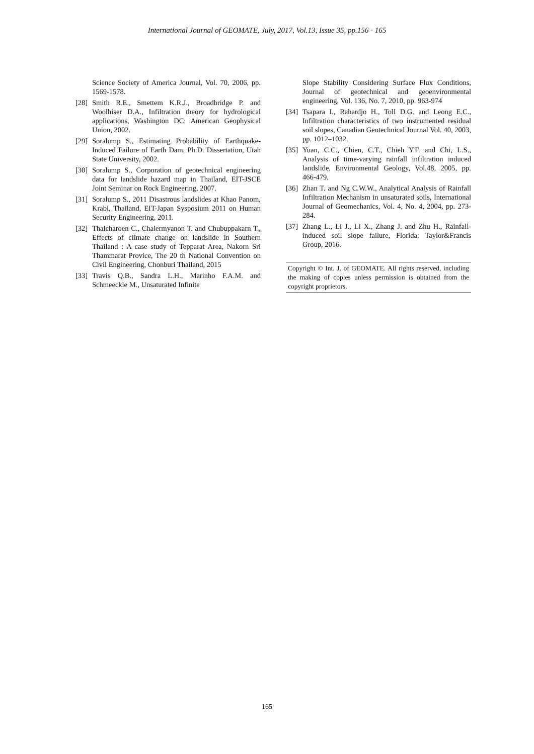International Journal of GEOMATE, July, 2017, Vol.13, Issue 35, pp.156 - 165
Science Society of America Journal, Vol. 70, 2006, pp. 1569-1578.
[28] Smith R.E., Smettem K.R.J., Broadbridge P. and Woolhiser D.A., Infiltration theory for hydrological applications, Washington DC: American Geophysical Union, 2002.
[29] Soralump S., Estimating Probability of Earthquake-Induced Failure of Earth Dam, Ph.D. Dissertation, Utah State University, 2002.
[30] Soralump S., Corporation of geotechnical engineering data for landslide hazard map in Thailand, EIT-JSCE Joint Seminar on Rock Engineering, 2007.
[31] Soralump S., 2011 Disastrous landslides at Khao Panom, Krabi, Thailand, EIT-Japan Sysposium 2011 on Human Security Engineering, 2011.
[32] Thaicharoen C., Chalermyanon T. and Chubuppakarn T., Effects of climate change on landslide in Southern Thailand : A case study of Tepparat Area, Nakorn Sri Thammarat Provice, The 20 th National Convention on Civil Engineering, Chonburi Thailand, 2015
[33] Travis Q.B., Sandra L.H., Marinho F.A.M. and Schmeeckle M., Unsaturated Infinite
Slope Stability Considering Surface Flux Conditions, Journal of geotechnical and geoenvironmental engineering, Vol. 136, No. 7, 2010, pp. 963-974
[34] Tsapara I., Rahardjo H., Toll D.G. and Leong E.C., Infiltration characteristics of two instrumented residual soil slopes, Canadian Geotechnical Journal Vol. 40, 2003, pp. 1012–1032.
[35] Yuan, C.C., Chien, C.T., Chieh Y.F. and Chi, L.S., Analysis of time-varying rainfall infiltration induced landslide, Environmental Geology, Vol.48, 2005, pp. 466-479.
[36] Zhan T. and Ng C.W.W., Analytical Analysis of Rainfall Infiltration Mechanism in unsaturated soils, International Journal of Geomechanics, Vol. 4, No. 4, 2004, pp. 273-284.
[37] Zhang L., Li J., Li X., Zhang J. and Zhu H., Rainfall-induced soil slope failure, Florida: Taylor&Francis Group, 2016.
Copyright © Int. J. of GEOMATE. All rights reserved, including the making of copies unless permission is obtained from the copyright proprietors.
165